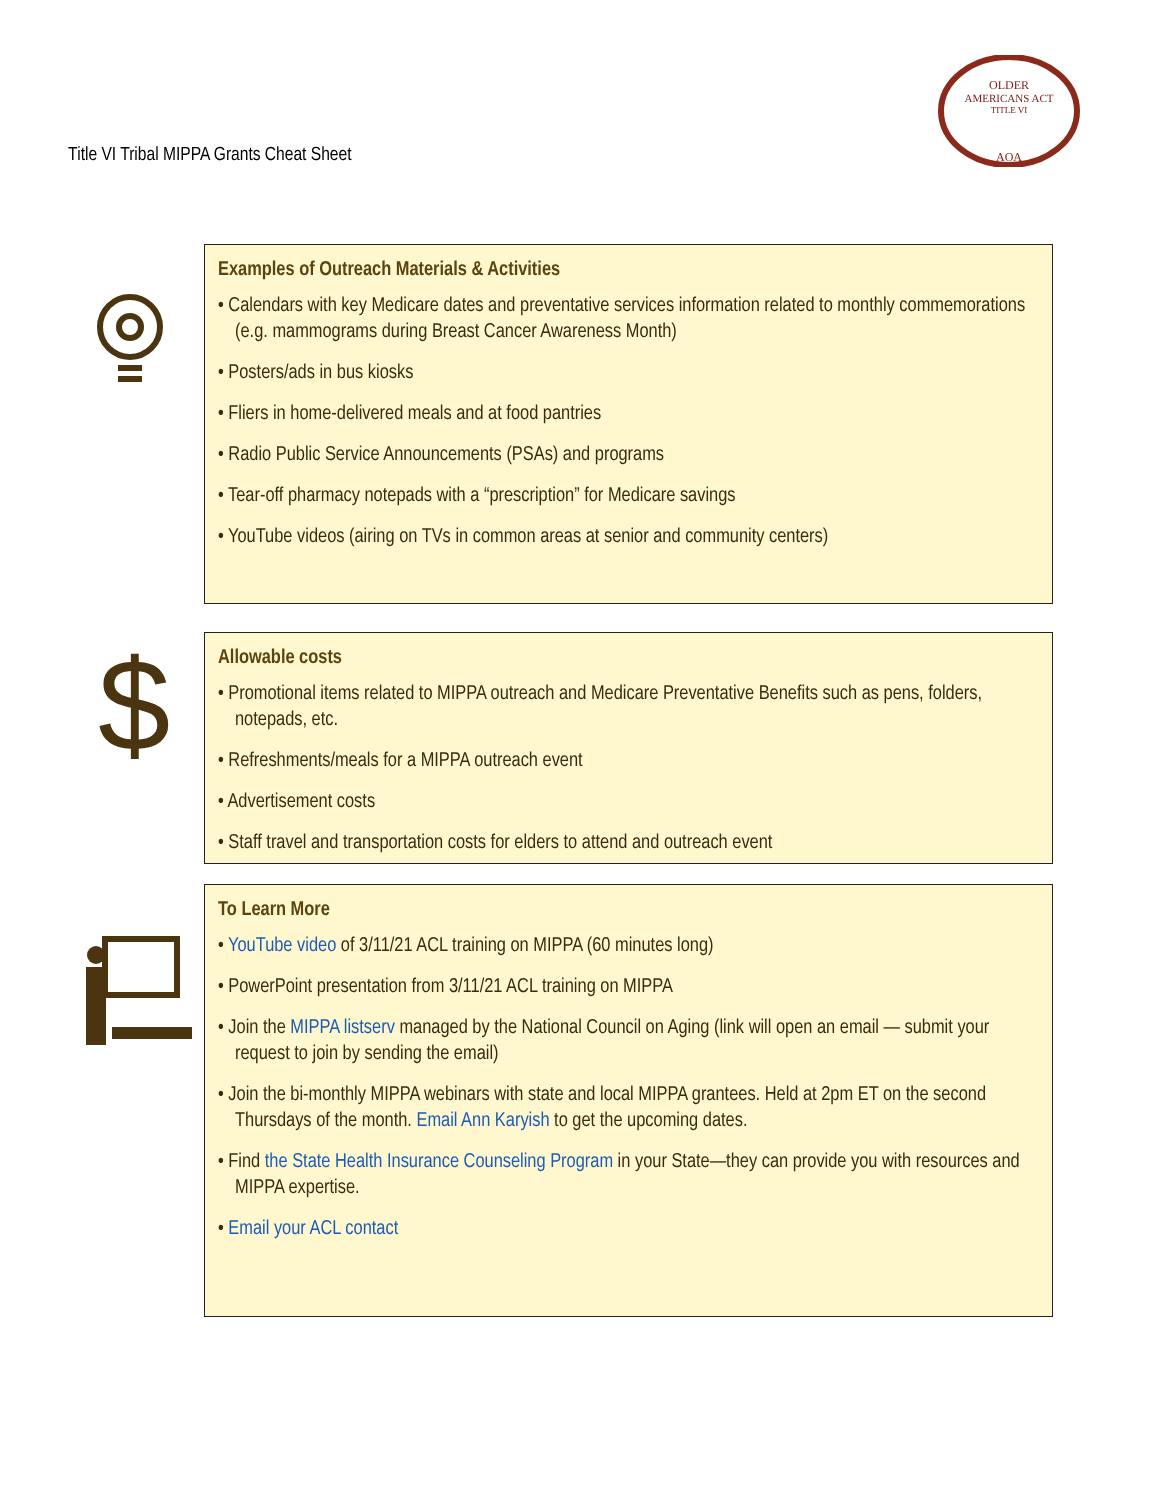Title VI Tribal MIPPA Grants Cheat Sheet
OLDER
AMERICANS ACT
TITLE VI
AOA
Examples of Outreach Materials & Activities
• Calendars with key Medicare dates and preventative services information related to monthly commemorations (e.g. mammograms during Breast Cancer Awareness Month)
• Posters/ads in bus kiosks
• Fliers in home-delivered meals and at food pantries
• Radio Public Service Announcements (PSAs) and programs
• Tear-off pharmacy notepads with a “prescription” for Medicare savings
• YouTube videos (airing on TVs in common areas at senior and community centers)
$
Allowable costs
• Promotional items related to MIPPA outreach and Medicare Preventative Benefits such as pens, folders, notepads, etc.
• Refreshments/meals for a MIPPA outreach event
• Advertisement costs
• Staff travel and transportation costs for elders to attend and outreach event
To Learn More
• YouTube video of 3/11/21 ACL training on MIPPA (60 minutes long)
• PowerPoint presentation from 3/11/21 ACL training on MIPPA
• Join the MIPPA listserv managed by the National Council on Aging (link will open an email — submit your request to join by sending the email)
• Join the bi-monthly MIPPA webinars with state and local MIPPA grantees. Held at 2pm ET on the second Thursdays of the month. Email Ann Karyish to get the upcoming dates.
• Find the State Health Insurance Counseling Program in your State—they can provide you with resources and MIPPA expertise.
• Email your ACL contact